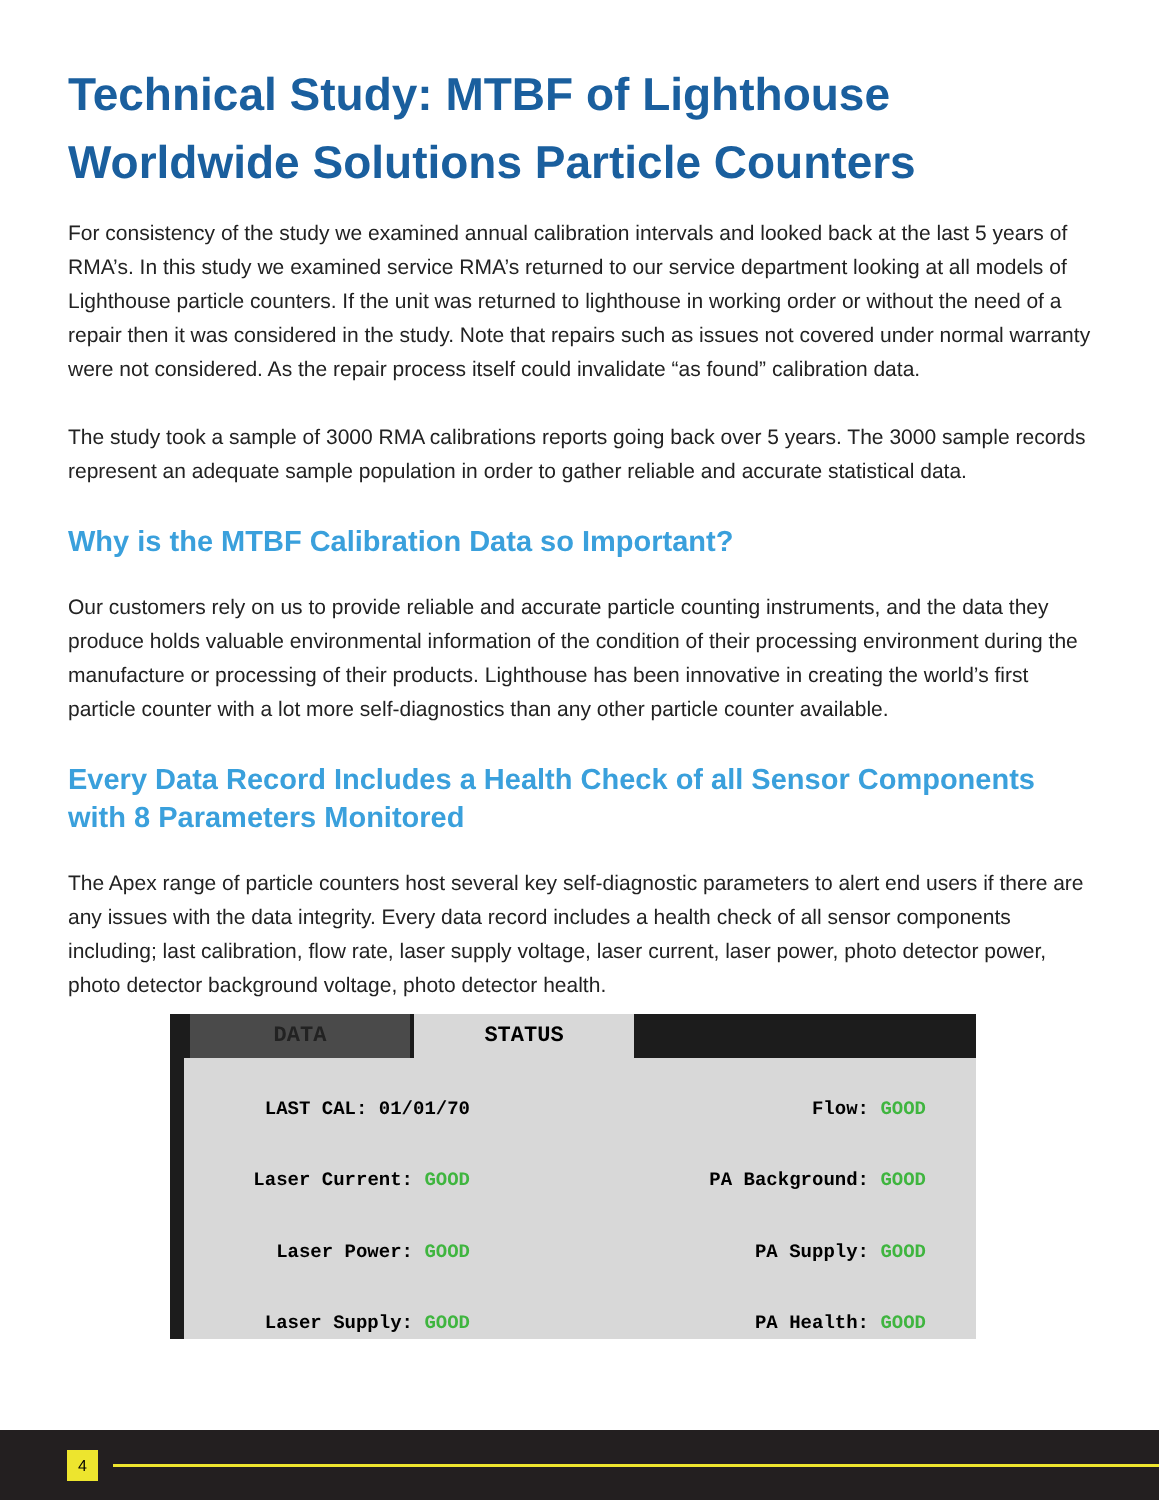Technical Study: MTBF of Lighthouse Worldwide Solutions Particle Counters
For consistency of the study we examined annual calibration intervals and looked back at the last 5 years of RMA’s. In this study we examined service RMA’s returned to our service department looking at all models of Lighthouse particle counters. If the unit was returned to lighthouse in working order or without the need of a repair then it was considered in the study. Note that repairs such as issues not covered under normal warranty were not considered. As the repair process itself could invalidate “as found” calibration data.
The study took a sample of 3000 RMA calibrations reports going back over 5 years. The 3000 sample records represent an adequate sample population in order to gather reliable and accurate statistical data.
Why is the MTBF Calibration Data so Important?
Our customers rely on us to provide reliable and accurate particle counting instruments, and the data they produce holds valuable environmental information of the condition of their processing environment during the manufacture or processing of their products. Lighthouse has been innovative in creating the world’s first particle counter with a lot more self-diagnostics than any other particle counter available.
Every Data Record Includes a Health Check of all Sensor Components with 8 Parameters Monitored
The Apex range of particle counters host several key self-diagnostic parameters to alert end users if there are any issues with the data integrity. Every data record includes a health check of all sensor components including; last calibration, flow rate, laser supply voltage, laser current, laser power, photo detector power, photo detector background voltage, photo detector health.
DATA STATUS
LAST CAL: 01/01/70
Flow: GOOD
Laser Current: GOOD
PA Background: GOOD
Laser Power: GOOD
PA Supply: GOOD
Laser Supply: GOOD
PA Health: GOOD
4